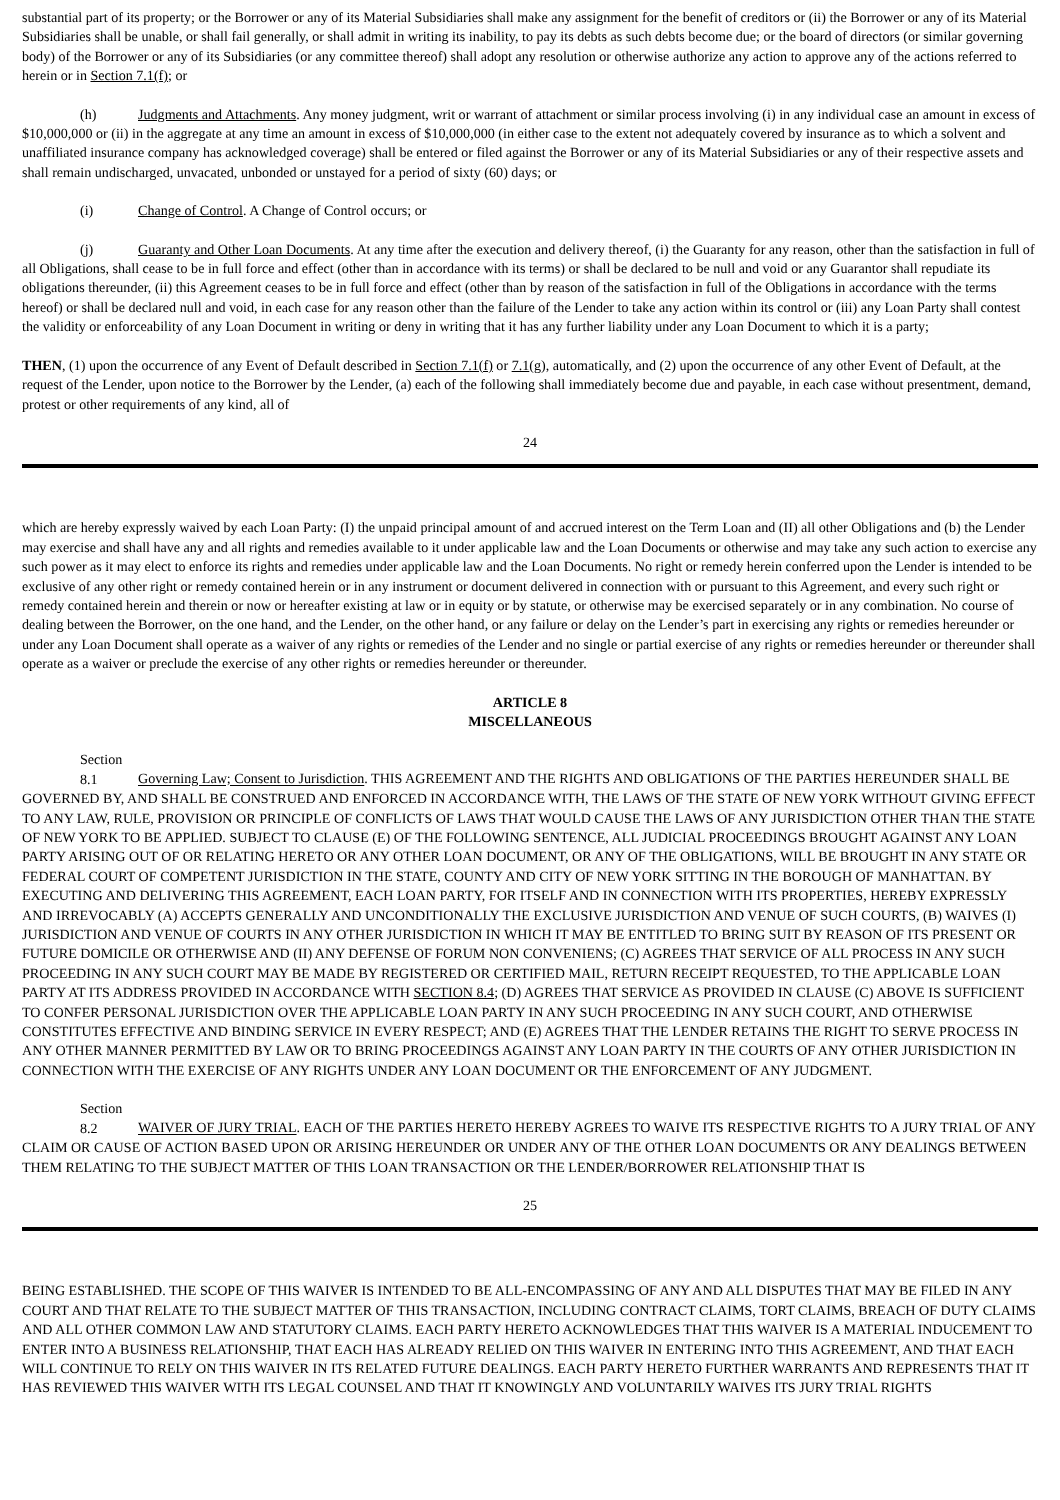substantial part of its property; or the Borrower or any of its Material Subsidiaries shall make any assignment for the benefit of creditors or (ii) the Borrower or any of its Material Subsidiaries shall be unable, or shall fail generally, or shall admit in writing its inability, to pay its debts as such debts become due; or the board of directors (or similar governing body) of the Borrower or any of its Subsidiaries (or any committee thereof) shall adopt any resolution or otherwise authorize any action to approve any of the actions referred to herein or in Section 7.1(f); or
(h) Judgments and Attachments. Any money judgment, writ or warrant of attachment or similar process involving (i) in any individual case an amount in excess of $10,000,000 or (ii) in the aggregate at any time an amount in excess of $10,000,000 (in either case to the extent not adequately covered by insurance as to which a solvent and unaffiliated insurance company has acknowledged coverage) shall be entered or filed against the Borrower or any of its Material Subsidiaries or any of their respective assets and shall remain undischarged, unvacated, unbonded or unstayed for a period of sixty (60) days; or
(i) Change of Control. A Change of Control occurs; or
(j) Guaranty and Other Loan Documents. At any time after the execution and delivery thereof, (i) the Guaranty for any reason, other than the satisfaction in full of all Obligations, shall cease to be in full force and effect (other than in accordance with its terms) or shall be declared to be null and void or any Guarantor shall repudiate its obligations thereunder, (ii) this Agreement ceases to be in full force and effect (other than by reason of the satisfaction in full of the Obligations in accordance with the terms hereof) or shall be declared null and void, in each case for any reason other than the failure of the Lender to take any action within its control or (iii) any Loan Party shall contest the validity or enforceability of any Loan Document in writing or deny in writing that it has any further liability under any Loan Document to which it is a party;
THEN, (1) upon the occurrence of any Event of Default described in Section 7.1(f) or 7.1(g), automatically, and (2) upon the occurrence of any other Event of Default, at the request of the Lender, upon notice to the Borrower by the Lender, (a) each of the following shall immediately become due and payable, in each case without presentment, demand, protest or other requirements of any kind, all of
24
which are hereby expressly waived by each Loan Party: (I) the unpaid principal amount of and accrued interest on the Term Loan and (II) all other Obligations and (b) the Lender may exercise and shall have any and all rights and remedies available to it under applicable law and the Loan Documents or otherwise and may take any such action to exercise any such power as it may elect to enforce its rights and remedies under applicable law and the Loan Documents. No right or remedy herein conferred upon the Lender is intended to be exclusive of any other right or remedy contained herein or in any instrument or document delivered in connection with or pursuant to this Agreement, and every such right or remedy contained herein and therein or now or hereafter existing at law or in equity or by statute, or otherwise may be exercised separately or in any combination. No course of dealing between the Borrower, on the one hand, and the Lender, on the other hand, or any failure or delay on the Lender’s part in exercising any rights or remedies hereunder or under any Loan Document shall operate as a waiver of any rights or remedies of the Lender and no single or partial exercise of any rights or remedies hereunder or thereunder shall operate as a waiver or preclude the exercise of any other rights or remedies hereunder or thereunder.
ARTICLE 8
MISCELLANEOUS
Section 8.1 Governing Law; Consent to Jurisdiction. THIS AGREEMENT AND THE RIGHTS AND OBLIGATIONS OF THE PARTIES HEREUNDER SHALL BE GOVERNED BY, AND SHALL BE CONSTRUED AND ENFORCED IN ACCORDANCE WITH, THE LAWS OF THE STATE OF NEW YORK WITHOUT GIVING EFFECT TO ANY LAW, RULE, PROVISION OR PRINCIPLE OF CONFLICTS OF LAWS THAT WOULD CAUSE THE LAWS OF ANY JURISDICTION OTHER THAN THE STATE OF NEW YORK TO BE APPLIED. SUBJECT TO CLAUSE (E) OF THE FOLLOWING SENTENCE, ALL JUDICIAL PROCEEDINGS BROUGHT AGAINST ANY LOAN PARTY ARISING OUT OF OR RELATING HERETO OR ANY OTHER LOAN DOCUMENT, OR ANY OF THE OBLIGATIONS, WILL BE BROUGHT IN ANY STATE OR FEDERAL COURT OF COMPETENT JURISDICTION IN THE STATE, COUNTY AND CITY OF NEW YORK SITTING IN THE BOROUGH OF MANHATTAN. BY EXECUTING AND DELIVERING THIS AGREEMENT, EACH LOAN PARTY, FOR ITSELF AND IN CONNECTION WITH ITS PROPERTIES, HEREBY EXPRESSLY AND IRREVOCABLY (A) ACCEPTS GENERALLY AND UNCONDITIONALLY THE EXCLUSIVE JURISDICTION AND VENUE OF SUCH COURTS, (B) WAIVES (I) JURISDICTION AND VENUE OF COURTS IN ANY OTHER JURISDICTION IN WHICH IT MAY BE ENTITLED TO BRING SUIT BY REASON OF ITS PRESENT OR FUTURE DOMICILE OR OTHERWISE AND (II) ANY DEFENSE OF FORUM NON CONVENIENS; (C) AGREES THAT SERVICE OF ALL PROCESS IN ANY SUCH PROCEEDING IN ANY SUCH COURT MAY BE MADE BY REGISTERED OR CERTIFIED MAIL, RETURN RECEIPT REQUESTED, TO THE APPLICABLE LOAN PARTY AT ITS ADDRESS PROVIDED IN ACCORDANCE WITH SECTION 8.4; (D) AGREES THAT SERVICE AS PROVIDED IN CLAUSE (C) ABOVE IS SUFFICIENT TO CONFER PERSONAL JURISDICTION OVER THE APPLICABLE LOAN PARTY IN ANY SUCH PROCEEDING IN ANY SUCH COURT, AND OTHERWISE CONSTITUTES EFFECTIVE AND BINDING SERVICE IN EVERY RESPECT; AND (E) AGREES THAT THE LENDER RETAINS THE RIGHT TO SERVE PROCESS IN ANY OTHER MANNER PERMITTED BY LAW OR TO BRING PROCEEDINGS AGAINST ANY LOAN PARTY IN THE COURTS OF ANY OTHER JURISDICTION IN CONNECTION WITH THE EXERCISE OF ANY RIGHTS UNDER ANY LOAN DOCUMENT OR THE ENFORCEMENT OF ANY JUDGMENT.
Section 8.2 WAIVER OF JURY TRIAL. EACH OF THE PARTIES HERETO HEREBY AGREES TO WAIVE ITS RESPECTIVE RIGHTS TO A JURY TRIAL OF ANY CLAIM OR CAUSE OF ACTION BASED UPON OR ARISING HEREUNDER OR UNDER ANY OF THE OTHER LOAN DOCUMENTS OR ANY DEALINGS BETWEEN THEM RELATING TO THE SUBJECT MATTER OF THIS LOAN TRANSACTION OR THE LENDER/BORROWER RELATIONSHIP THAT IS
25
BEING ESTABLISHED. THE SCOPE OF THIS WAIVER IS INTENDED TO BE ALL-ENCOMPASSING OF ANY AND ALL DISPUTES THAT MAY BE FILED IN ANY COURT AND THAT RELATE TO THE SUBJECT MATTER OF THIS TRANSACTION, INCLUDING CONTRACT CLAIMS, TORT CLAIMS, BREACH OF DUTY CLAIMS AND ALL OTHER COMMON LAW AND STATUTORY CLAIMS. EACH PARTY HERETO ACKNOWLEDGES THAT THIS WAIVER IS A MATERIAL INDUCEMENT TO ENTER INTO A BUSINESS RELATIONSHIP, THAT EACH HAS ALREADY RELIED ON THIS WAIVER IN ENTERING INTO THIS AGREEMENT, AND THAT EACH WILL CONTINUE TO RELY ON THIS WAIVER IN ITS RELATED FUTURE DEALINGS. EACH PARTY HERETO FURTHER WARRANTS AND REPRESENTS THAT IT HAS REVIEWED THIS WAIVER WITH ITS LEGAL COUNSEL AND THAT IT KNOWINGLY AND VOLUNTARILY WAIVES ITS JURY TRIAL RIGHTS